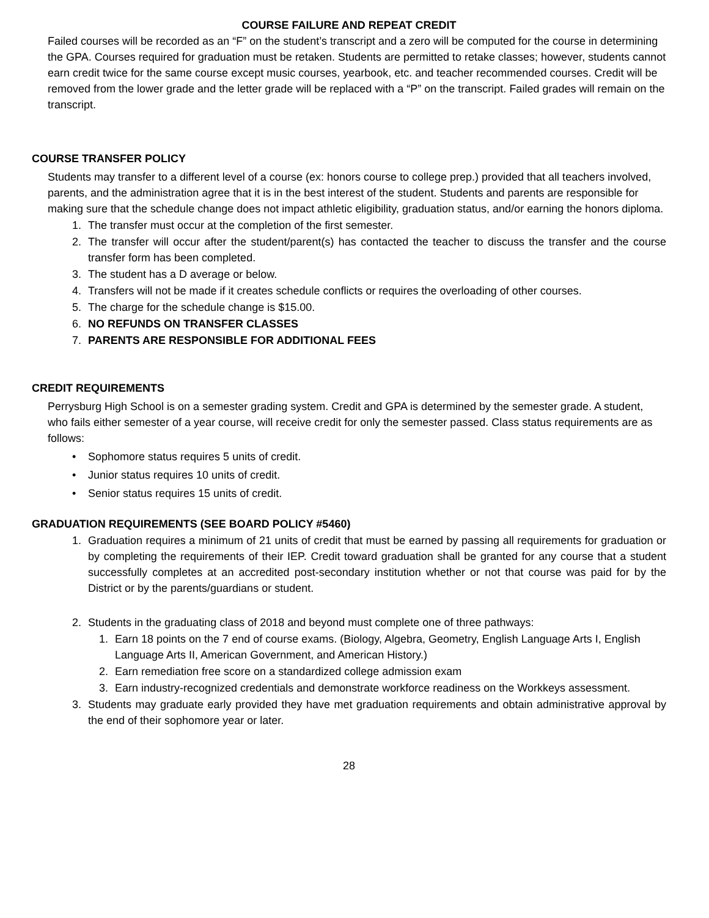COURSE FAILURE AND REPEAT CREDIT
Failed courses will be recorded as an “F” on the student’s transcript and a zero will be computed for the course in determining the GPA. Courses required for graduation must be retaken. Students are permitted to retake classes; however, students cannot earn credit twice for the same course except music courses, yearbook, etc. and teacher recommended courses. Credit will be removed from the lower grade and the letter grade will be replaced with a “P” on the transcript. Failed grades will remain on the transcript.
COURSE TRANSFER POLICY
Students may transfer to a different level of a course (ex: honors course to college prep.) provided that all teachers involved, parents, and the administration agree that it is in the best interest of the student. Students and parents are responsible for making sure that the schedule change does not impact athletic eligibility, graduation status, and/or earning the honors diploma.
1. The transfer must occur at the completion of the first semester.
2. The transfer will occur after the student/parent(s) has contacted the teacher to discuss the transfer and the course transfer form has been completed.
3. The student has a D average or below.
4. Transfers will not be made if it creates schedule conflicts or requires the overloading of other courses.
5. The charge for the schedule change is $15.00.
6. NO REFUNDS ON TRANSFER CLASSES
7. PARENTS ARE RESPONSIBLE FOR ADDITIONAL FEES
CREDIT REQUIREMENTS
Perrysburg High School is on a semester grading system. Credit and GPA is determined by the semester grade. A student, who fails either semester of a year course, will receive credit for only the semester passed. Class status requirements are as follows:
• Sophomore status requires 5 units of credit.
• Junior status requires 10 units of credit.
• Senior status requires 15 units of credit.
GRADUATION REQUIREMENTS (SEE BOARD POLICY #5460)
1. Graduation requires a minimum of 21 units of credit that must be earned by passing all requirements for graduation or by completing the requirements of their IEP. Credit toward graduation shall be granted for any course that a student successfully completes at an accredited post-secondary institution whether or not that course was paid for by the District or by the parents/guardians or student.
2. Students in the graduating class of 2018 and beyond must complete one of three pathways:
1. Earn 18 points on the 7 end of course exams. (Biology, Algebra, Geometry, English Language Arts I, English Language Arts II, American Government, and American History.)
2. Earn remediation free score on a standardized college admission exam
3. Earn industry-recognized credentials and demonstrate workforce readiness on the Workkeys assessment.
3. Students may graduate early provided they have met graduation requirements and obtain administrative approval by the end of their sophomore year or later.
28